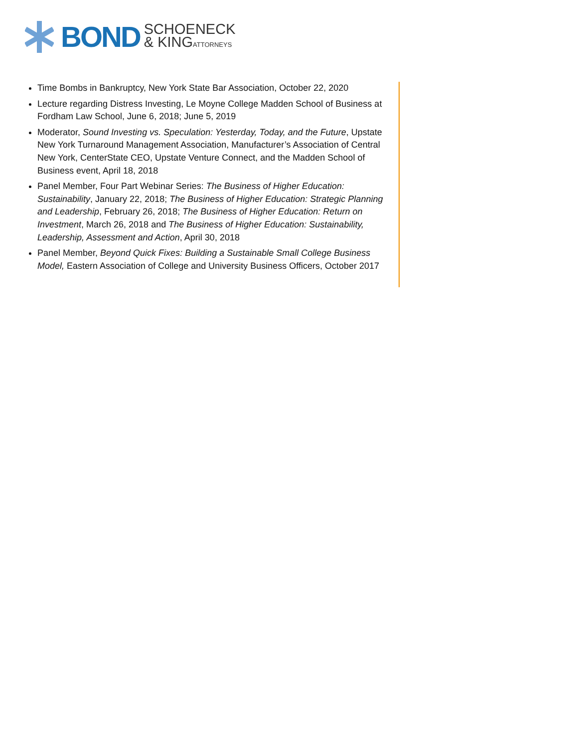BOND SCHOENECK
& KINGATTORNEYS
Time Bombs in Bankruptcy, New York State Bar Association, October 22, 2020
Lecture regarding Distress Investing, Le Moyne College Madden School of Business at Fordham Law School, June 6, 2018; June 5, 2019
Moderator, Sound Investing vs. Speculation: Yesterday, Today, and the Future, Upstate New York Turnaround Management Association, Manufacturer’s Association of Central New York, CenterState CEO, Upstate Venture Connect, and the Madden School of Business event, April 18, 2018
Panel Member, Four Part Webinar Series: The Business of Higher Education: Sustainability, January 22, 2018; The Business of Higher Education: Strategic Planning and Leadership, February 26, 2018; The Business of Higher Education: Return on Investment, March 26, 2018 and The Business of Higher Education: Sustainability, Leadership, Assessment and Action, April 30, 2018
Panel Member, Beyond Quick Fixes: Building a Sustainable Small College Business Model, Eastern Association of College and University Business Officers, October 2017